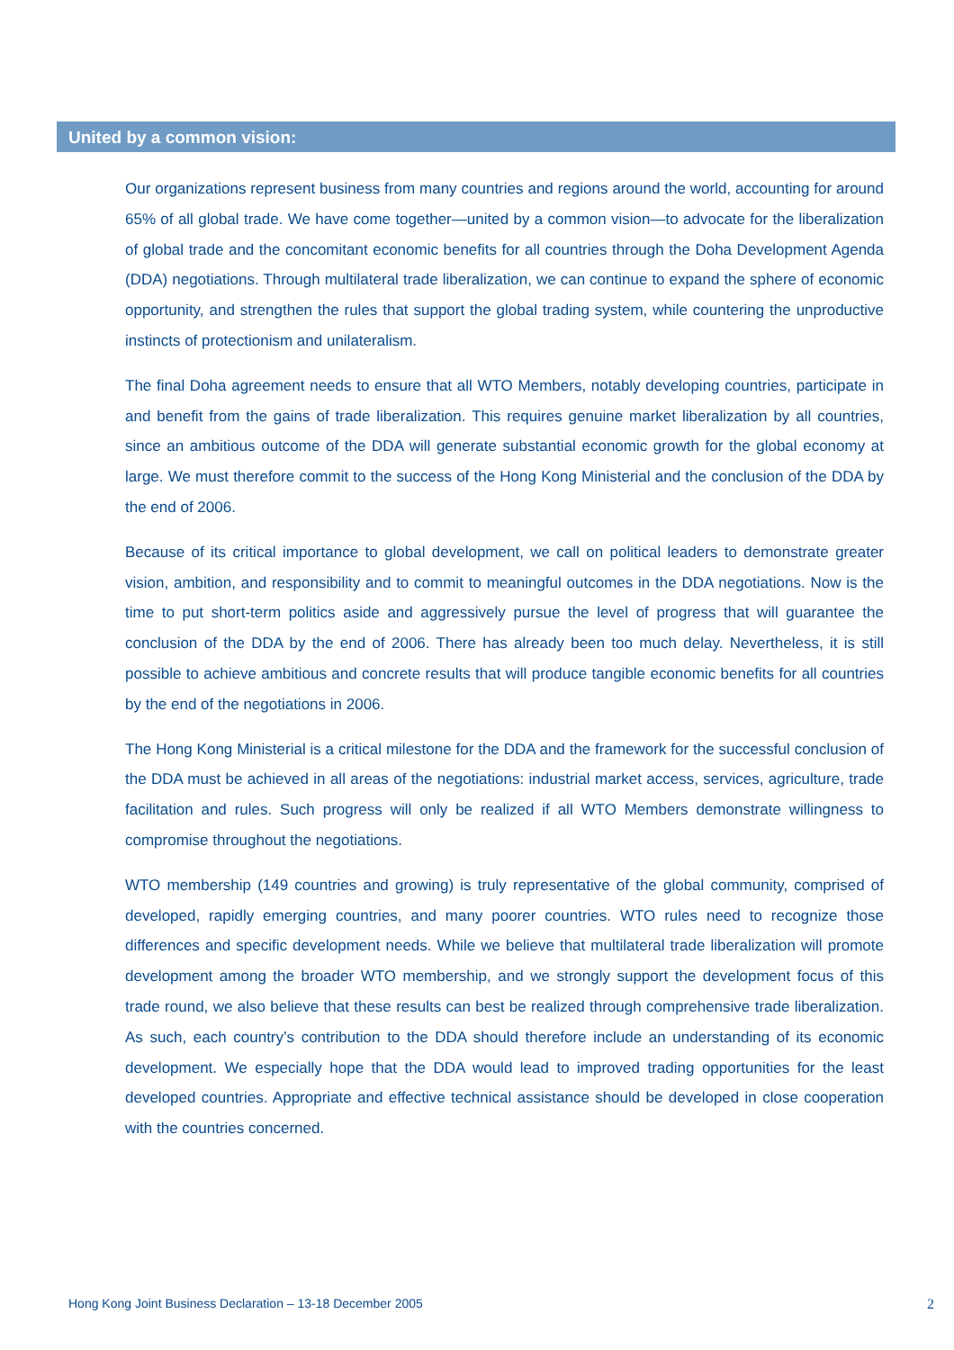United by a common vision:
Our organizations represent business from many countries and regions around the world, accounting for around 65% of all global trade. We have come together—united by a common vision—to advocate for the liberalization of global trade and the concomitant economic benefits for all countries through the Doha Development Agenda (DDA) negotiations. Through multilateral trade liberalization, we can continue to expand the sphere of economic opportunity, and strengthen the rules that support the global trading system, while countering the unproductive instincts of protectionism and unilateralism.
The final Doha agreement needs to ensure that all WTO Members, notably developing countries, participate in and benefit from the gains of trade liberalization. This requires genuine market liberalization by all countries, since an ambitious outcome of the DDA will generate substantial economic growth for the global economy at large. We must therefore commit to the success of the Hong Kong Ministerial and the conclusion of the DDA by the end of 2006.
Because of its critical importance to global development, we call on political leaders to demonstrate greater vision, ambition, and responsibility and to commit to meaningful outcomes in the DDA negotiations. Now is the time to put short-term politics aside and aggressively pursue the level of progress that will guarantee the conclusion of the DDA by the end of 2006. There has already been too much delay. Nevertheless, it is still possible to achieve ambitious and concrete results that will produce tangible economic benefits for all countries by the end of the negotiations in 2006.
The Hong Kong Ministerial is a critical milestone for the DDA and the framework for the successful conclusion of the DDA must be achieved in all areas of the negotiations: industrial market access, services, agriculture, trade facilitation and rules. Such progress will only be realized if all WTO Members demonstrate willingness to compromise throughout the negotiations.
WTO membership (149 countries and growing) is truly representative of the global community, comprised of developed, rapidly emerging countries, and many poorer countries. WTO rules need to recognize those differences and specific development needs. While we believe that multilateral trade liberalization will promote development among the broader WTO membership, and we strongly support the development focus of this trade round, we also believe that these results can best be realized through comprehensive trade liberalization. As such, each country’s contribution to the DDA should therefore include an understanding of its economic development. We especially hope that the DDA would lead to improved trading opportunities for the least developed countries. Appropriate and effective technical assistance should be developed in close cooperation with the countries concerned.
Hong Kong Joint Business Declaration – 13-18 December 2005 2